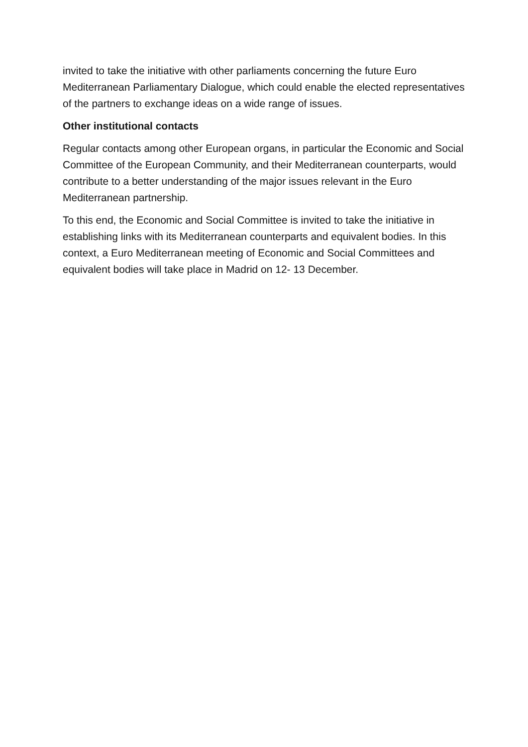invited to take the initiative with other parliaments concerning the future Euro Mediterranean Parliamentary Dialogue, which could enable the elected representatives of the partners to exchange ideas on a wide range of issues.
Other institutional contacts
Regular contacts among other European organs, in particular the Economic and Social Committee of the European Community, and their Mediterranean counterparts, would contribute to a better understanding of the major issues relevant in the Euro Mediterranean partnership.
To this end, the Economic and Social Committee is invited to take the initiative in establishing links with its Mediterranean counterparts and equivalent bodies. In this context, a Euro Mediterranean meeting of Economic and Social Committees and equivalent bodies will take place in Madrid on 12- 13 December.